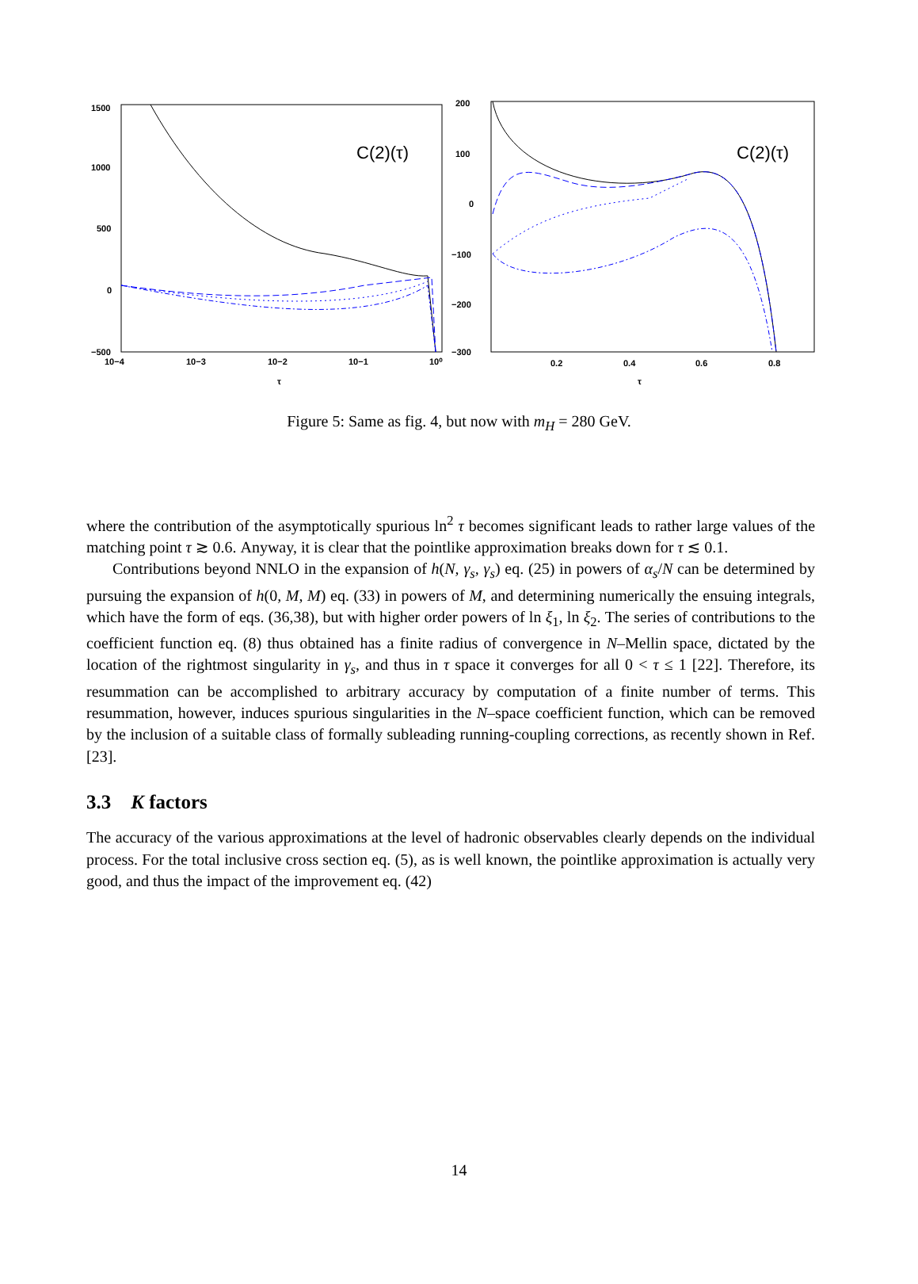1500
1000
500
0
−500
10−4
10−3
10−2
10−1
10⁰
τ
C(2)(τ)
200
100
0
−100
−200
−300
0.2
0.4
0.6
0.8
τ
C(2)(τ)
Figure 5: Same as fig. 4, but now with m<sub>H</sub> = 280 GeV.
where the contribution of the asymptotically spurious ln<sup>2</sup> τ becomes significant leads to rather large values of the matching point τ ≳ 0.6. Anyway, it is clear that the pointlike approximation breaks down for τ ≲ 0.1.
Contributions beyond NNLO in the expansion of h(N, γ<sub>s</sub>, γ<sub>s</sub>) eq. (25) in powers of α<sub>s</sub>/N can be determined by pursuing the expansion of h(0, M, M) eq. (33) in powers of M, and determining numerically the ensuing integrals, which have the form of eqs. (36,38), but with higher order powers of ln ξ<sub>1</sub>, ln ξ<sub>2</sub>. The series of contributions to the coefficient function eq. (8) thus obtained has a finite radius of convergence in N–Mellin space, dictated by the location of the rightmost singularity in γ<sub>s</sub>, and thus in τ space it converges for all 0 < τ ≤ 1 [22]. Therefore, its resummation can be accomplished to arbitrary accuracy by computation of a finite number of terms. This resummation, however, induces spurious singularities in the N–space coefficient function, which can be removed by the inclusion of a suitable class of formally subleading running-coupling corrections, as recently shown in Ref. [23].
3.3 K factors
The accuracy of the various approximations at the level of hadronic observables clearly depends on the individual process. For the total inclusive cross section eq. (5), as is well known, the pointlike approximation is actually very good, and thus the impact of the improvement eq. (42)
14